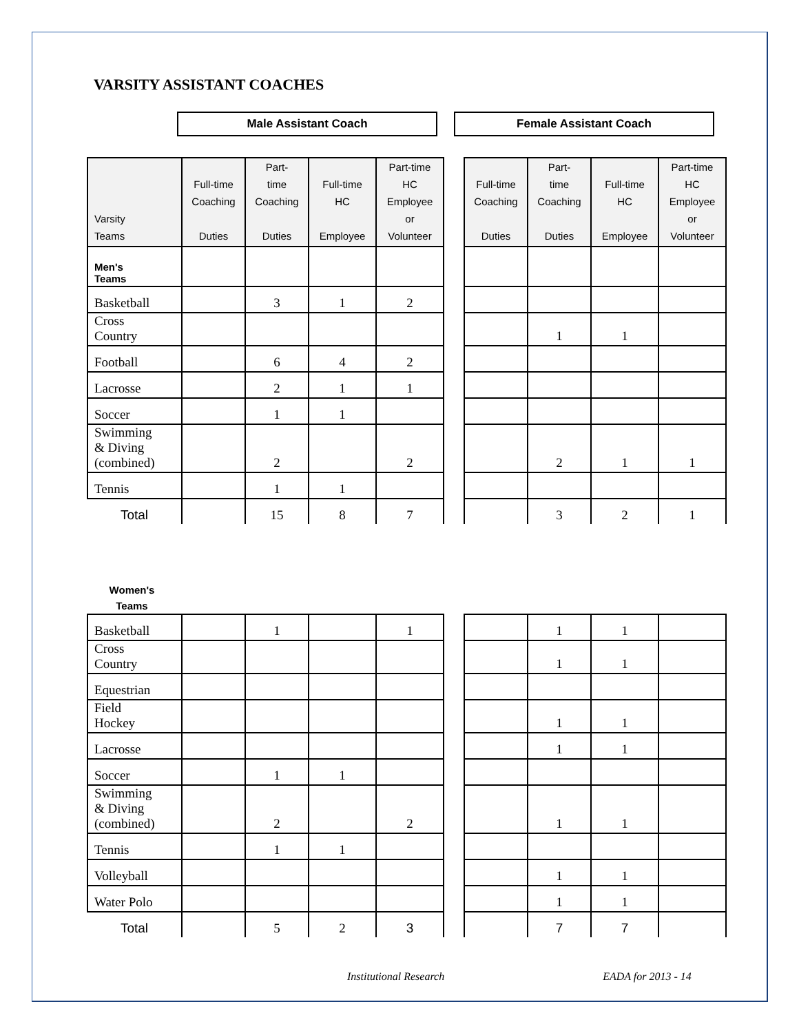VARSITY ASSISTANT COACHES
Male Assistant Coach Female Assistant Coach
| Varsity Teams | Full-time Coaching Duties | Part- time Coaching Duties | Full-time HC Employee | Part-time HC Employee or Volunteer | | Full-time Coaching Duties | Part- time Coaching Duties | Full-time HC Employee | Part-time HC Employee or Volunteer |
| Men's Teams | | | | | | | | | |
| Basketball | | 3 | 1 | 2 | | | | | |
| Cross Country | | | | | | | 1 | 1 | |
| Football | | 6 | 4 | 2 | | | | | |
| Lacrosse | | 2 | 1 | 1 | | | | | |
| Soccer | | 1 | 1 | | | | | | |
| Swimming & Diving (combined) | | 2 | | 2 | | | 2 | 1 | 1 |
| Tennis | | 1 | 1 | | | | | | |
| Total | | 15 | 8 | 7 | | | 3 | 2 | 1 |
Women's
Teams
| Basketball | | 1 | | 1 | | | 1 | 1 | |
| Cross Country | | | | | | | 1 | 1 | |
| Equestrian | | | | | | | | | |
| Field Hockey | | | | | | | 1 | 1 | |
| Lacrosse | | | | | | | 1 | 1 | |
| Soccer | | 1 | 1 | | | | | | |
| Swimming & Diving (combined) | | 2 | | 2 | | | 1 | 1 | |
| Tennis | | 1 | 1 | | | | | | |
| Volleyball | | | | | | | 1 | 1 | |
| Water Polo | | | | | | | 1 | 1 | |
| Total | | 5 | 2 | 3 | | | 7 | 7 | |
Institutional Research EADA for 2013 - 14